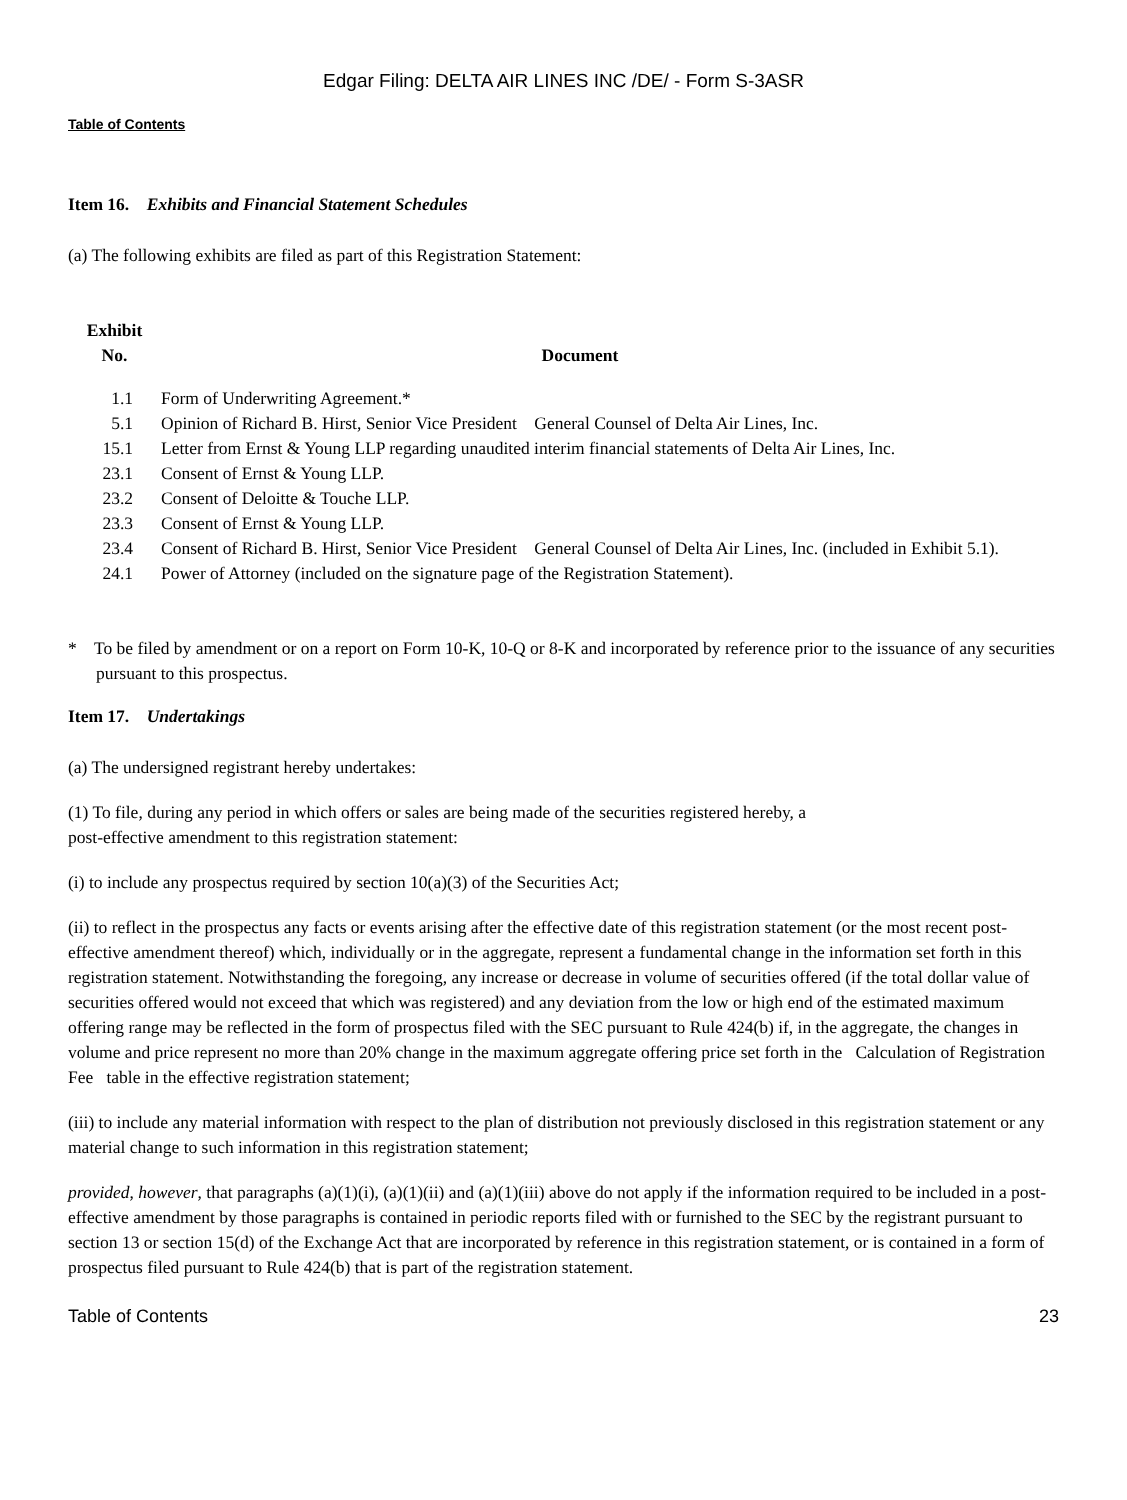Edgar Filing: DELTA AIR LINES INC /DE/ - Form S-3ASR
Table of Contents
Item 16. Exhibits and Financial Statement Schedules
(a) The following exhibits are filed as part of this Registration Statement:
| Exhibit No. | Document |
| --- | --- |
| 1.1 | Form of Underwriting Agreement.* |
| 5.1 | Opinion of Richard B. Hirst, Senior Vice President General Counsel of Delta Air Lines, Inc. |
| 15.1 | Letter from Ernst & Young LLP regarding unaudited interim financial statements of Delta Air Lines, Inc. |
| 23.1 | Consent of Ernst & Young LLP. |
| 23.2 | Consent of Deloitte & Touche LLP. |
| 23.3 | Consent of Ernst & Young LLP. |
| 23.4 | Consent of Richard B. Hirst, Senior Vice President General Counsel of Delta Air Lines, Inc. (included in Exhibit 5.1). |
| 24.1 | Power of Attorney (included on the signature page of the Registration Statement). |
* To be filed by amendment or on a report on Form 10-K, 10-Q or 8-K and incorporated by reference prior to the issuance of any securities pursuant to this prospectus.
Item 17. Undertakings
(a) The undersigned registrant hereby undertakes:
(1) To file, during any period in which offers or sales are being made of the securities registered hereby, a
post-effective amendment to this registration statement:
(i) to include any prospectus required by section 10(a)(3) of the Securities Act;
(ii) to reflect in the prospectus any facts or events arising after the effective date of this registration statement (or the most recent post-effective amendment thereof) which, individually or in the aggregate, represent a fundamental change in the information set forth in this registration statement. Notwithstanding the foregoing, any increase or decrease in volume of securities offered (if the total dollar value of securities offered would not exceed that which was registered) and any deviation from the low or high end of the estimated maximum offering range may be reflected in the form of prospectus filed with the SEC pursuant to Rule 424(b) if, in the aggregate, the changes in volume and price represent no more than 20% change in the maximum aggregate offering price set forth in the Calculation of Registration Fee table in the effective registration statement;
(iii) to include any material information with respect to the plan of distribution not previously disclosed in this registration statement or any material change to such information in this registration statement;
provided, however, that paragraphs (a)(1)(i), (a)(1)(ii) and (a)(1)(iii) above do not apply if the information required to be included in a post-effective amendment by those paragraphs is contained in periodic reports filed with or furnished to the SEC by the registrant pursuant to section 13 or section 15(d) of the Exchange Act that are incorporated by reference in this registration statement, or is contained in a form of prospectus filed pursuant to Rule 424(b) that is part of the registration statement.
Table of Contents 23